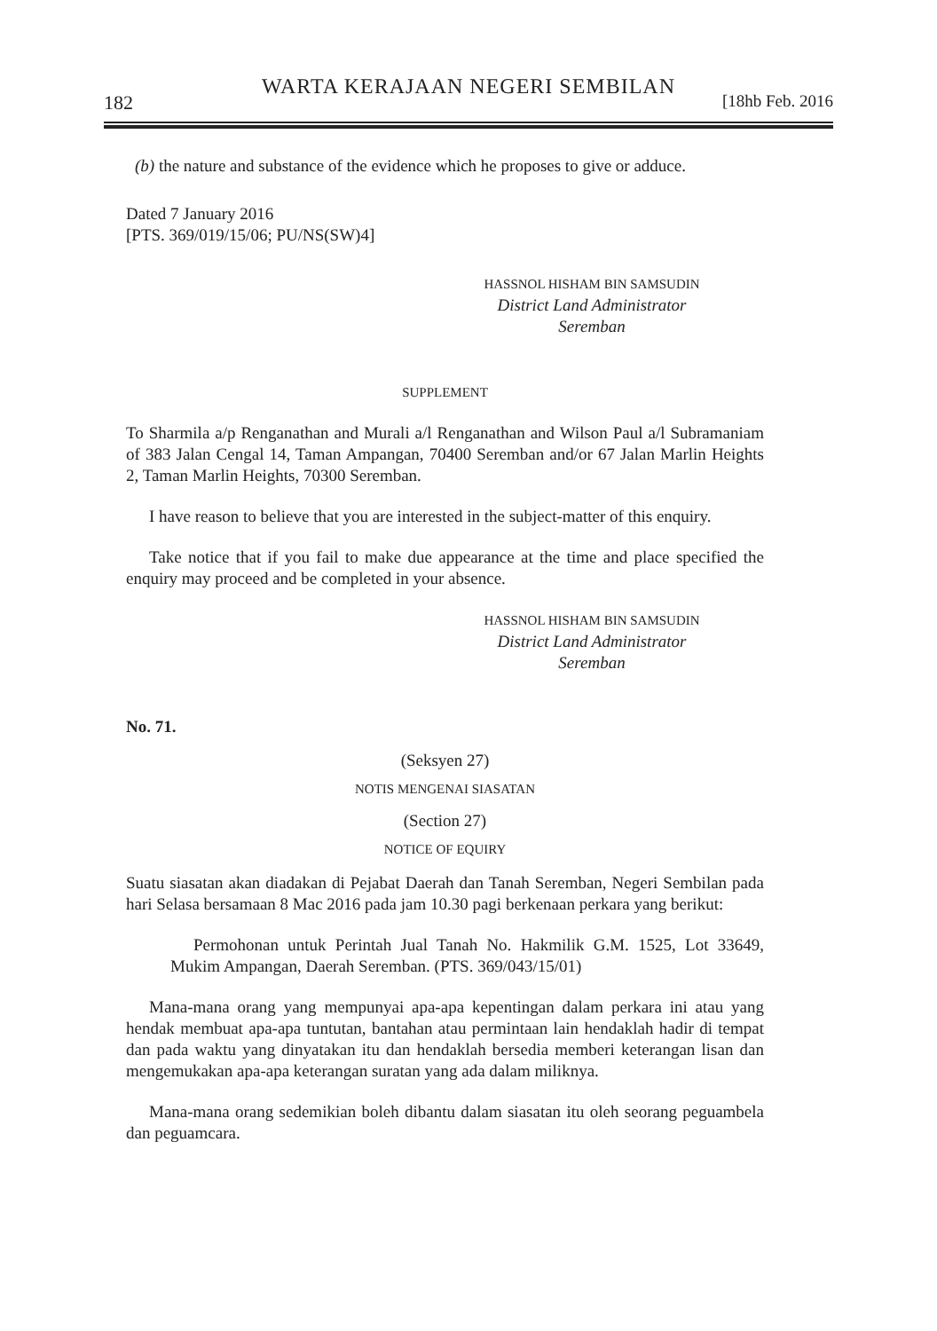WARTA KERAJAAN NEGERI SEMBILAN
182 [18hb Feb. 2016
(b) the nature and substance of the evidence which he proposes to give or adduce.
Dated 7 January 2016
[PTS. 369/019/15/06; PU/NS(SW)4]
HASSNOL HISHAM BIN SAMSUDIN
District Land Administrator
Seremban
SUPPLEMENT
To Sharmila a/p Renganathan and Murali a/l Renganathan and Wilson Paul a/l Subramaniam of 383 Jalan Cengal 14, Taman Ampangan, 70400 Seremban and/or 67 Jalan Marlin Heights 2, Taman Marlin Heights, 70300 Seremban.
I have reason to believe that you are interested in the subject-matter of this enquiry.
Take notice that if you fail to make due appearance at the time and place specified the enquiry may proceed and be completed in your absence.
HASSNOL HISHAM BIN SAMSUDIN
District Land Administrator
Seremban
No. 71.
(Seksyen 27)
NOTIS MENGENAI SIASATAN
(Section 27)
NOTICE OF EQUIRY
Suatu siasatan akan diadakan di Pejabat Daerah dan Tanah Seremban, Negeri Sembilan pada hari Selasa bersamaan 8 Mac 2016 pada jam 10.30 pagi berkenaan perkara yang berikut:
Permohonan untuk Perintah Jual Tanah No. Hakmilik G.M. 1525, Lot 33649, Mukim Ampangan, Daerah Seremban. (PTS. 369/043/15/01)
Mana-mana orang yang mempunyai apa-apa kepentingan dalam perkara ini atau yang hendak membuat apa-apa tuntutan, bantahan atau permintaan lain hendaklah hadir di tempat dan pada waktu yang dinyatakan itu dan hendaklah bersedia memberi keterangan lisan dan mengemukakan apa-apa keterangan suratan yang ada dalam miliknya.
Mana-mana orang sedemikian boleh dibantu dalam siasatan itu oleh seorang peguambela dan peguamcara.